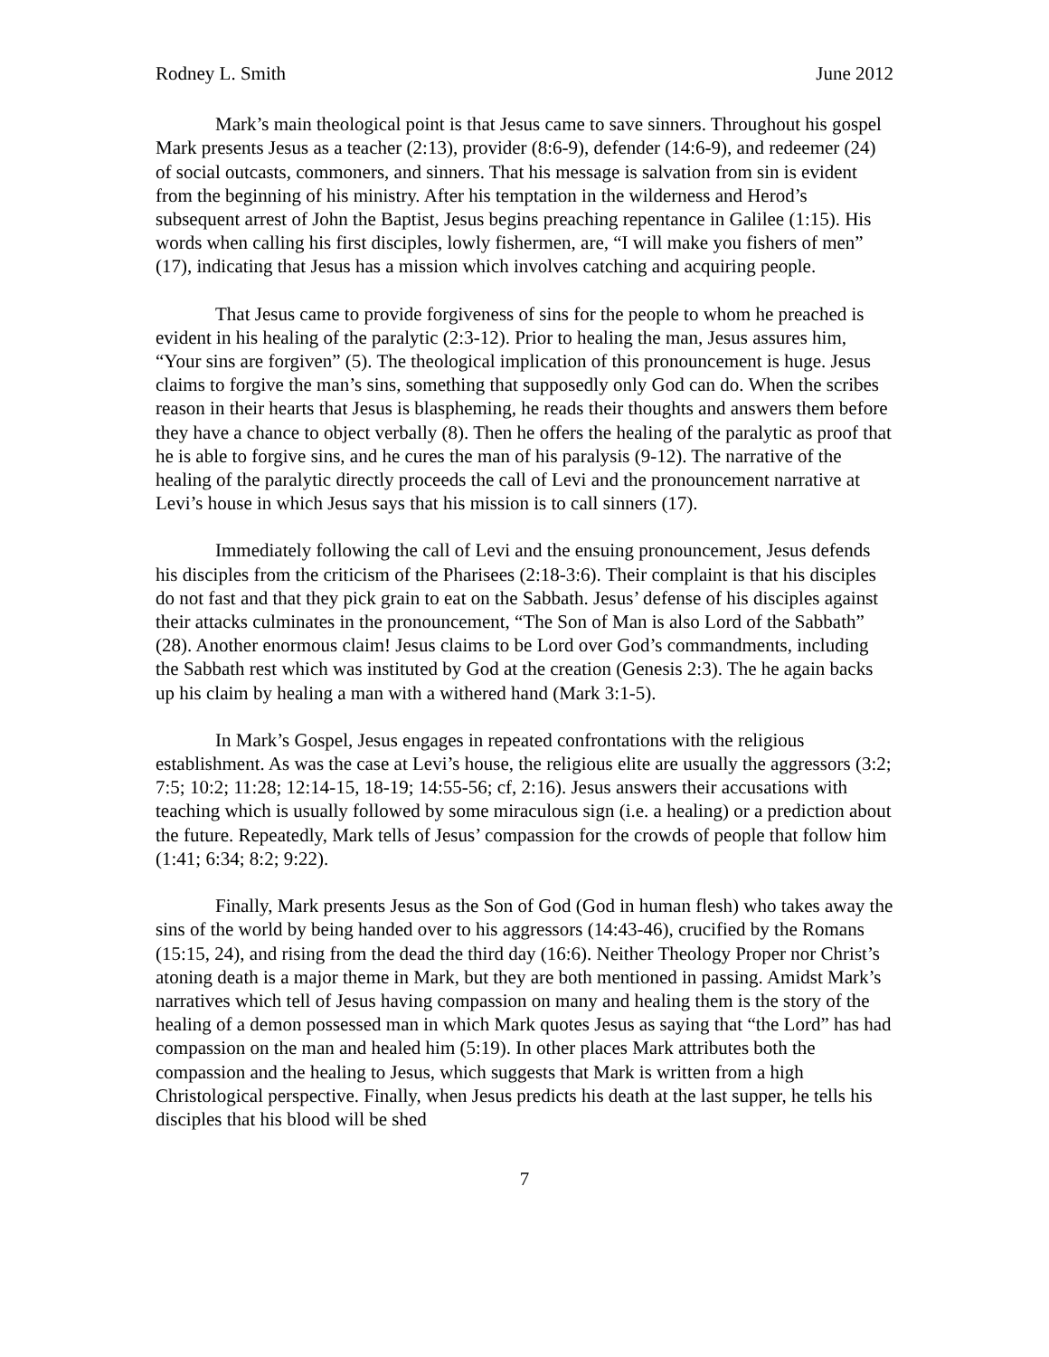Rodney L. Smith June 2012
Mark’s main theological point is that Jesus came to save sinners. Throughout his gospel Mark presents Jesus as a teacher (2:13), provider (8:6-9), defender (14:6-9), and redeemer (24) of social outcasts, commoners, and sinners. That his message is salvation from sin is evident from the beginning of his ministry. After his temptation in the wilderness and Herod’s subsequent arrest of John the Baptist, Jesus begins preaching repentance in Galilee (1:15). His words when calling his first disciples, lowly fishermen, are, “I will make you fishers of men” (17), indicating that Jesus has a mission which involves catching and acquiring people.
That Jesus came to provide forgiveness of sins for the people to whom he preached is evident in his healing of the paralytic (2:3-12). Prior to healing the man, Jesus assures him, “Your sins are forgiven” (5). The theological implication of this pronouncement is huge. Jesus claims to forgive the man’s sins, something that supposedly only God can do. When the scribes reason in their hearts that Jesus is blaspheming, he reads their thoughts and answers them before they have a chance to object verbally (8). Then he offers the healing of the paralytic as proof that he is able to forgive sins, and he cures the man of his paralysis (9-12). The narrative of the healing of the paralytic directly proceeds the call of Levi and the pronouncement narrative at Levi’s house in which Jesus says that his mission is to call sinners (17).
Immediately following the call of Levi and the ensuing pronouncement, Jesus defends his disciples from the criticism of the Pharisees (2:18-3:6). Their complaint is that his disciples do not fast and that they pick grain to eat on the Sabbath. Jesus’ defense of his disciples against their attacks culminates in the pronouncement, “The Son of Man is also Lord of the Sabbath” (28). Another enormous claim! Jesus claims to be Lord over God’s commandments, including the Sabbath rest which was instituted by God at the creation (Genesis 2:3). The he again backs up his claim by healing a man with a withered hand (Mark 3:1-5).
In Mark’s Gospel, Jesus engages in repeated confrontations with the religious establishment. As was the case at Levi’s house, the religious elite are usually the aggressors (3:2; 7:5; 10:2; 11:28; 12:14-15, 18-19; 14:55-56; cf, 2:16). Jesus answers their accusations with teaching which is usually followed by some miraculous sign (i.e. a healing) or a prediction about the future. Repeatedly, Mark tells of Jesus’ compassion for the crowds of people that follow him (1:41; 6:34; 8:2; 9:22).
Finally, Mark presents Jesus as the Son of God (God in human flesh) who takes away the sins of the world by being handed over to his aggressors (14:43-46), crucified by the Romans (15:15, 24), and rising from the dead the third day (16:6). Neither Theology Proper nor Christ’s atoning death is a major theme in Mark, but they are both mentioned in passing. Amidst Mark’s narratives which tell of Jesus having compassion on many and healing them is the story of the healing of a demon possessed man in which Mark quotes Jesus as saying that “the Lord” has had compassion on the man and healed him (5:19). In other places Mark attributes both the compassion and the healing to Jesus, which suggests that Mark is written from a high Christological perspective. Finally, when Jesus predicts his death at the last supper, he tells his disciples that his blood will be shed
7